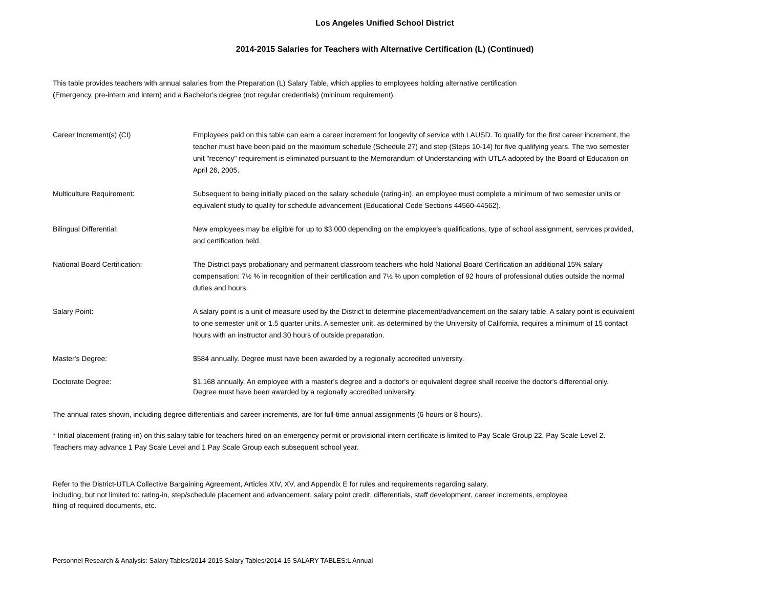Los Angeles Unified School District
2014-2015 Salaries for Teachers with Alternative Certification (L) (Continued)
This table provides teachers with annual salaries from the Preparation (L) Salary Table, which applies to employees holding alternative certification
(Emergency, pre-intern and intern) and a Bachelor's degree (not regular credentials) (mininum requirement).
Career Increment(s) (CI) Employees paid on this table can earn a career increment for longevity of service with LAUSD. To qualify for the first career increment, the teacher must have been paid on the maximum schedule (Schedule 27) and step (Steps 10-14) for five qualifying years. The two semester unit "recency" requirement is eliminated pursuant to the Memorandum of Understanding with UTLA adopted by the Board of Education on April 26, 2005.
Multiculture Requirement: Subsequent to being initially placed on the salary schedule (rating-in), an employee must complete a minimum of two semester units or equivalent study to qualify for schedule advancement (Educational Code Sections 44560-44562).
Bilingual Differential: New employees may be eligible for up to $3,000 depending on the employee's qualifications, type of school assignment, services provided, and certification held.
National Board Certification: The District pays probationary and permanent classroom teachers who hold National Board Certification an additional 15% salary compensation: 7½ % in recognition of their certification and 7½ % upon completion of 92 hours of professional duties outside the normal duties and hours.
Salary Point: A salary point is a unit of measure used by the District to determine placement/advancement on the salary table. A salary point is equivalent to one semester unit or 1.5 quarter units. A semester unit, as determined by the University of California, requires a minimum of 15 contact hours with an instructor and 30 hours of outside preparation.
Master's Degree: $584 annually. Degree must have been awarded by a regionally accredited university.
Doctorate Degree: $1,168 annually. An employee with a master's degree and a doctor's or equivalent degree shall receive the doctor's differential only.
Degree must have been awarded by a regionally accredited university.
The annual rates shown, including degree differentials and career increments, are for full-time annual assignments (6 hours or 8 hours).
* Initial placement (rating-in) on this salary table for teachers hired on an emergency permit or provisional intern certificate is limited to Pay Scale Group 22, Pay Scale Level 2.
Teachers may advance 1 Pay Scale Level and 1 Pay Scale Group each subsequent school year.
Refer to the District-UTLA Collective Bargaining Agreement, Articles XIV, XV, and Appendix E for rules and requirements regarding salary,
including, but not limited to: rating-in, step/schedule placement and advancement, salary point credit, differentials, staff development, career increments, employee
filing of required documents, etc.
Personnel Research & Analysis: Salary Tables/2014-2015 Salary Tables/2014-15 SALARY TABLES:L Annual